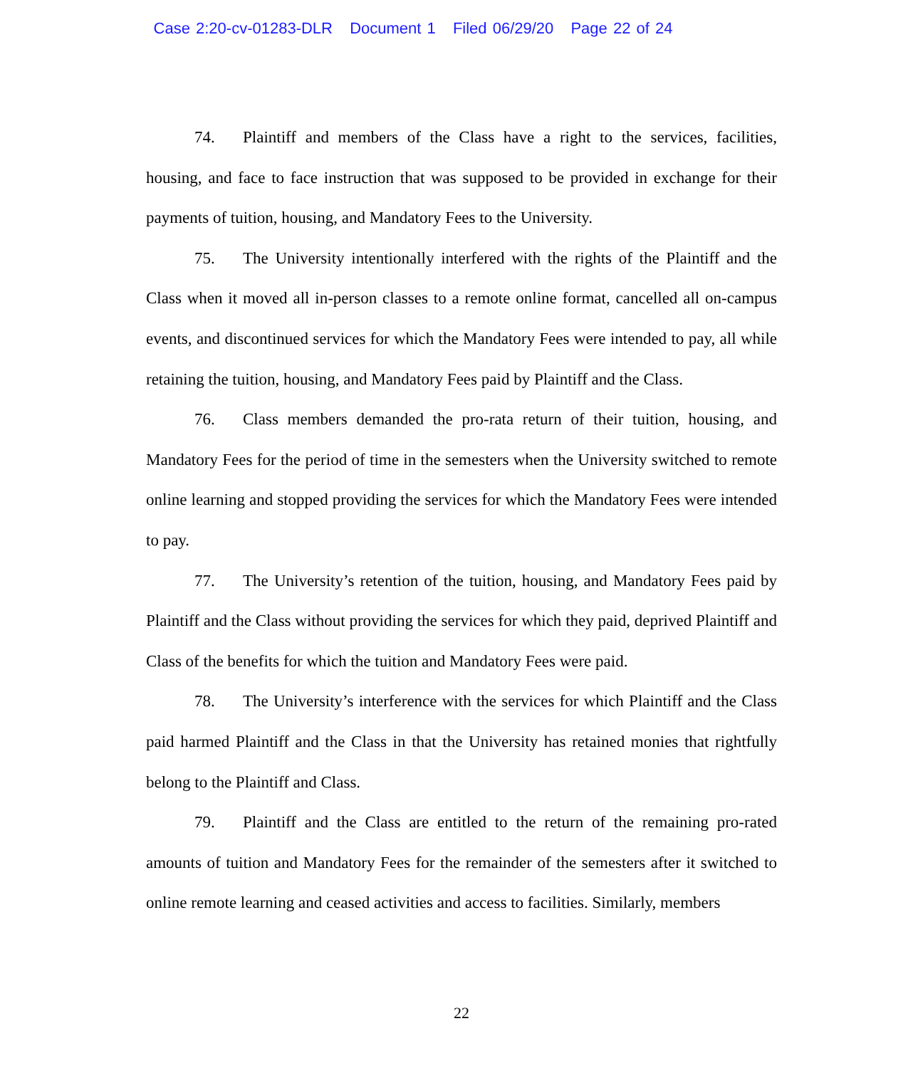Case 2:20-cv-01283-DLR Document 1 Filed 06/29/20 Page 22 of 24
74. Plaintiff and members of the Class have a right to the services, facilities, housing, and face to face instruction that was supposed to be provided in exchange for their payments of tuition, housing, and Mandatory Fees to the University.
75. The University intentionally interfered with the rights of the Plaintiff and the Class when it moved all in-person classes to a remote online format, cancelled all on-campus events, and discontinued services for which the Mandatory Fees were intended to pay, all while retaining the tuition, housing, and Mandatory Fees paid by Plaintiff and the Class.
76. Class members demanded the pro-rata return of their tuition, housing, and Mandatory Fees for the period of time in the semesters when the University switched to remote online learning and stopped providing the services for which the Mandatory Fees were intended to pay.
77. The University’s retention of the tuition, housing, and Mandatory Fees paid by Plaintiff and the Class without providing the services for which they paid, deprived Plaintiff and Class of the benefits for which the tuition and Mandatory Fees were paid.
78. The University’s interference with the services for which Plaintiff and the Class paid harmed Plaintiff and the Class in that the University has retained monies that rightfully belong to the Plaintiff and Class.
79. Plaintiff and the Class are entitled to the return of the remaining pro-rated amounts of tuition and Mandatory Fees for the remainder of the semesters after it switched to online remote learning and ceased activities and access to facilities. Similarly, members
22